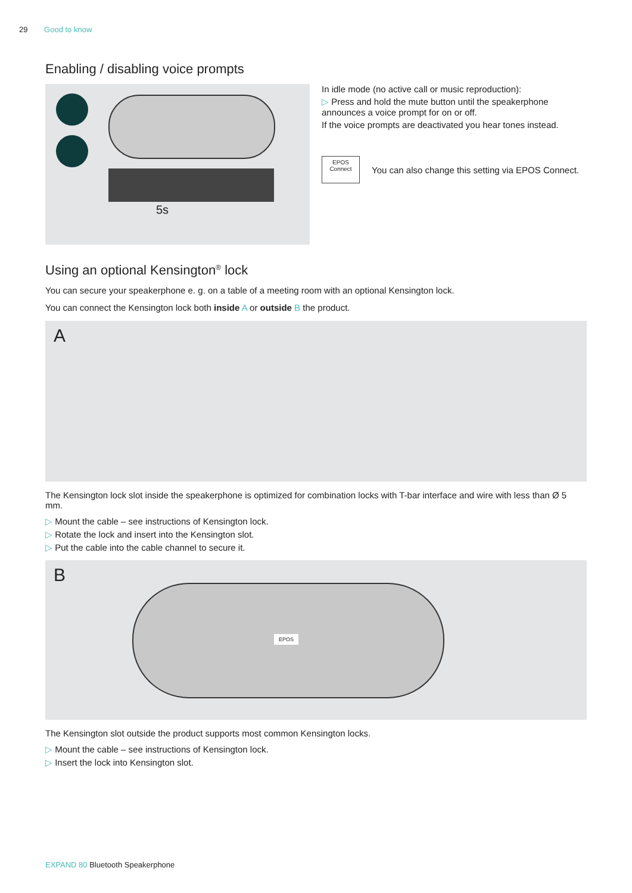29 Good to know
Enabling / disabling voice prompts
5s
In idle mode (no active call or music reproduction):
▷ Press and hold the mute button until the speakerphone announces a voice prompt for on or off.
If the voice prompts are deactivated you hear tones instead.
EPOS
Connect
You can also change this setting via EPOS Connect.
Using an optional Kensington<sup>®</sup> lock
You can secure your speakerphone e. g. on a table of a meeting room with an optional Kensington lock.
You can connect the Kensington lock both inside A or outside B the product.
A
The Kensington lock slot inside the speakerphone is optimized for combination locks with T-bar interface and wire with less than Ø 5 mm.
▷ Mount the cable – see instructions of Kensington lock.
▷ Rotate the lock and insert into the Kensington slot.
▷ Put the cable into the cable channel to secure it.
B
EPOS
The Kensington slot outside the product supports most common Kensington locks.
▷ Mount the cable – see instructions of Kensington lock.
▷ Insert the lock into Kensington slot.
EXPAND 80 Bluetooth Speakerphone